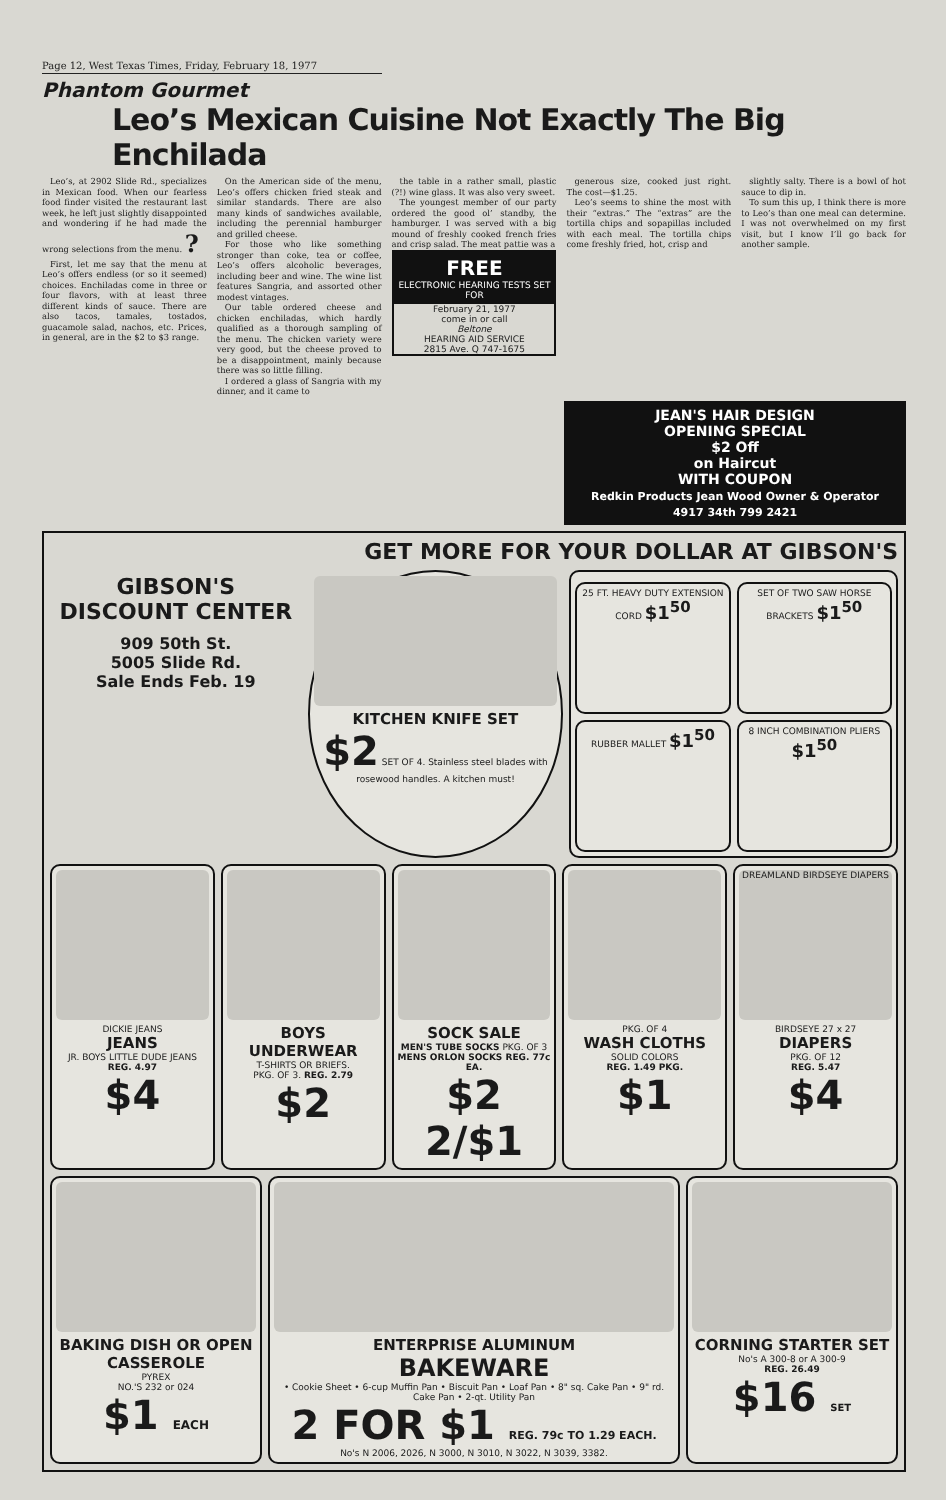Page 12, West Texas Times, Friday, February 18, 1977
Phantom Gourmet
Leo’s Mexican Cuisine Not Exactly The Big Enchilada
Leo’s, at 2902 Slide Rd., specializes in Mexican food. When our fearless food finder visited the restaurant last week, he left just slightly disappointed and wondering if he had made the wrong selections from the menu. ?
First, let me say that the menu at Leo’s offers endless (or so it seemed) choices. Enchiladas come in three or four flavors, with at least three different kinds of sauce. There are also tacos, tamales, tostados, guacamole salad, nachos, etc. Prices, in general, are in the $2 to $3 range.
On the American side of the menu, Leo’s offers chicken fried steak and similar standards. There are also many kinds of sandwiches available, including the perennial hamburger and grilled cheese.
For those who like something stronger than coke, tea or coffee, Leo’s offers alcoholic beverages, including beer and wine. The wine list features Sangria, and assorted other modest vintages.
Our table ordered cheese and chicken enchiladas, which hardly qualified as a thorough sampling of the menu. The chicken variety were very good, but the cheese proved to be a disappointment, mainly because there was so little filling.
I ordered a glass of Sangria with my dinner, and it came to
the table in a rather small, plastic (?!) wine glass. It was also very sweet.
The youngest member of our party ordered the good ol’ standby, the hamburger. I was served with a big mound of freshly cooked french fries and crisp salad. The meat pattie was a
FREE
ELECTRONIC HEARING TESTS SET FOR
February 21, 1977
come in or call
Beltone
HEARING AID SERVICE
2815 Ave. Q 747-1675
generous size, cooked just right. The cost—$1.25.
Leo’s seems to shine the most with their “extras.” The “extras” are the tortilla chips and sopapillas included with each meal. The tortilla chips come freshly fried, hot, crisp and
slightly salty. There is a bowl of hot sauce to dip in.
To sum this up, I think there is more to Leo’s than one meal can determine. I was not overwhelmed on my first visit, but I know I’ll go back for another sample.
JEAN'S HAIR DESIGN
OPENING SPECIAL
$2 Off
on Haircut
WITH COUPON
Redkin Products Jean Wood Owner & Operator
4917 34th 799 2421
GET MORE FOR YOUR DOLLAR AT GIBSON'S
GIBSON'S
DISCOUNT CENTER
909 50th St.
5005 Slide Rd.
Sale Ends Feb. 19
KITCHEN KNIFE SET
$2 SET OF 4. Stainless steel blades with rosewood handles. A kitchen must!
25 FT. HEAVY DUTY EXTENSION CORD $1<sup>50</sup>
SET OF TWO SAW HORSE BRACKETS $1<sup>50</sup>
RUBBER MALLET $1<sup>50</sup>
8 INCH COMBINATION PLIERS $1<sup>50</sup>
DICKIE JEANS
JEANS
JR. BOYS LITTLE DUDE JEANS
REG. 4.97
$4
BOYS UNDERWEAR
T-SHIRTS OR BRIEFS.
PKG. OF 3. REG. 2.79
$2
SOCK SALE
MEN'S TUBE SOCKS PKG. OF 3 MENS ORLON SOCKS REG. 77c EA.
$2 2/$1
PKG. OF 4
WASH CLOTHS
SOLID COLORS
REG. 1.49 PKG.
$1
DREAMLAND BIRDSEYE DIAPERS
BIRDSEYE 27 x 27
DIAPERS
PKG. OF 12
REG. 5.47
$4
BAKING DISH OR OPEN CASSEROLE
PYREX
NO.'S 232 or 024
$1 EACH
ENTERPRISE ALUMINUM
BAKEWARE
• Cookie Sheet • 6-cup Muffin Pan • Biscuit Pan • Loaf Pan • 8" sq. Cake Pan • 9" rd. Cake Pan • 2-qt. Utility Pan
2 FOR $1 REG. 79c TO 1.29 EACH.
No's N 2006, 2026, N 3000, N 3010, N 3022, N 3039, 3382.
CORNING STARTER SET
No's A 300-8 or A 300-9
REG. 26.49
$16 SET